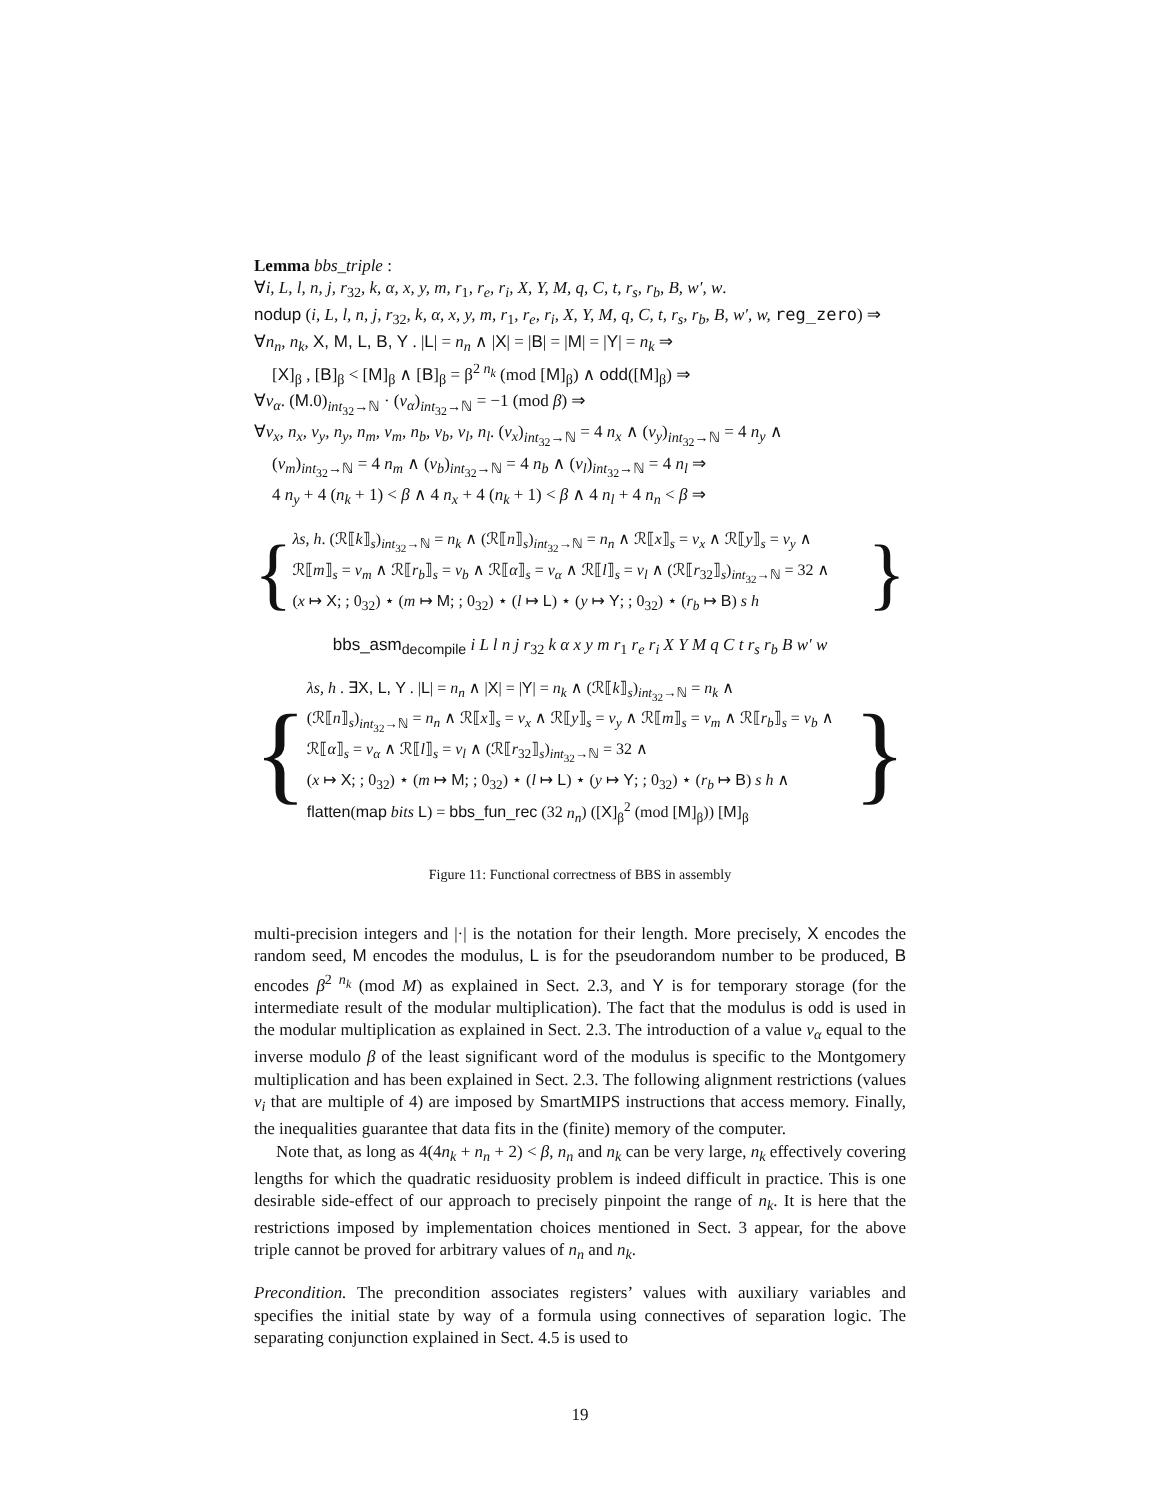Lemma bbs_triple :
∀i, L, l, n, j, r<sub>32</sub>, k, α, x, y, m, r<sub>1</sub>, r<sub>e</sub>, r<sub>i</sub>, X, Y, M, q, C, t, r<sub>s</sub>, r<sub>b</sub>, B, w′, w.
nodup (i, L, l, n, j, r<sub>32</sub>, k, α, x, y, m, r<sub>1</sub>, r<sub>e</sub>, r<sub>i</sub>, X, Y, M, q, C, t, r<sub>s</sub>, r<sub>b</sub>, B, w′, w, reg_zero) ⇒
∀n<sub>n</sub>, n<sub>k</sub>, X, M, L, B, Y . |L| = n<sub>n</sub> ∧ |X| = |B| = |M| = |Y| = n<sub>k</sub> ⇒
[X]<sub>β</sub> , [B]<sub>β</sub> < [M]<sub>β</sub> ∧ [B]<sub>β</sub> = β<sup>2 n<sub>k</sub></sup> (mod [M]<sub>β</sub>) ∧ odd([M]<sub>β</sub>) ⇒
∀v<sub>α</sub>. (M.0)<sub>int<sub>32</sub>→ℕ</sub> · (v<sub>α</sub>)<sub>int<sub>32</sub>→ℕ</sub> = −1 (mod β) ⇒
∀v<sub>x</sub>, n<sub>x</sub>, v<sub>y</sub>, n<sub>y</sub>, n<sub>m</sub>, v<sub>m</sub>, n<sub>b</sub>, v<sub>b</sub>, v<sub>l</sub>, n<sub>l</sub>. (v<sub>x</sub>)<sub>int<sub>32</sub>→ℕ</sub> = 4 n<sub>x</sub> ∧ (v<sub>y</sub>)<sub>int<sub>32</sub>→ℕ</sub> = 4 n<sub>y</sub> ∧
(v<sub>m</sub>)<sub>int<sub>32</sub>→ℕ</sub> = 4 n<sub>m</sub> ∧ (v<sub>b</sub>)<sub>int<sub>32</sub>→ℕ</sub> = 4 n<sub>b</sub> ∧ (v<sub>l</sub>)<sub>int<sub>32</sub>→ℕ</sub> = 4 n<sub>l</sub> ⇒
4 n<sub>y</sub> + 4 (n<sub>k</sub> + 1) < β ∧ 4 n<sub>x</sub> + 4 (n<sub>k</sub> + 1) < β ∧ 4 n<sub>l</sub> + 4 n<sub>n</sub> < β ⇒
{
λs, h. (ℛ⟦k⟧<sub>s</sub>)<sub>int<sub>32</sub>→ℕ</sub> = n<sub>k</sub> ∧ (ℛ⟦n⟧<sub>s</sub>)<sub>int<sub>32</sub>→ℕ</sub> = n<sub>n</sub> ∧ ℛ⟦x⟧<sub>s</sub> = v<sub>x</sub> ∧ ℛ⟦y⟧<sub>s</sub> = v<sub>y</sub> ∧
ℛ⟦m⟧<sub>s</sub> = v<sub>m</sub> ∧ ℛ⟦r<sub>b</sub>⟧<sub>s</sub> = v<sub>b</sub> ∧ ℛ⟦α⟧<sub>s</sub> = v<sub>α</sub> ∧ ℛ⟦l⟧<sub>s</sub> = v<sub>l</sub> ∧ (ℛ⟦r<sub>32</sub>⟧<sub>s</sub>)<sub>int<sub>32</sub>→ℕ</sub> = 32 ∧
(x ↦ X; ; 0<sub>32</sub>) ⋆ (m ↦ M; ; 0<sub>32</sub>) ⋆ (l ↦ L) ⋆ (y ↦ Y; ; 0<sub>32</sub>) ⋆ (r<sub>b</sub> ↦ B) s h
}
bbs_asm<sub>decompile</sub> i L l n j r<sub>32</sub> k α x y m r<sub>1</sub> r<sub>e</sub> r<sub>i</sub> X Y M q C t r<sub>s</sub> r<sub>b</sub> B w′ w
{
λs, h . ∃X, L, Y . |L| = n<sub>n</sub> ∧ |X| = |Y| = n<sub>k</sub> ∧ (ℛ⟦k⟧<sub>s</sub>)<sub>int<sub>32</sub>→ℕ</sub> = n<sub>k</sub> ∧
(ℛ⟦n⟧<sub>s</sub>)<sub>int<sub>32</sub>→ℕ</sub> = n<sub>n</sub> ∧ ℛ⟦x⟧<sub>s</sub> = v<sub>x</sub> ∧ ℛ⟦y⟧<sub>s</sub> = v<sub>y</sub> ∧ ℛ⟦m⟧<sub>s</sub> = v<sub>m</sub> ∧ ℛ⟦r<sub>b</sub>⟧<sub>s</sub> = v<sub>b</sub> ∧
ℛ⟦α⟧<sub>s</sub> = v<sub>α</sub> ∧ ℛ⟦l⟧<sub>s</sub> = v<sub>l</sub> ∧ (ℛ⟦r<sub>32</sub>⟧<sub>s</sub>)<sub>int<sub>32</sub>→ℕ</sub> = 32 ∧
(x ↦ X; ; 0<sub>32</sub>) ⋆ (m ↦ M; ; 0<sub>32</sub>) ⋆ (l ↦ L) ⋆ (y ↦ Y; ; 0<sub>32</sub>) ⋆ (r<sub>b</sub> ↦ B) s h ∧
flatten(map bits L) = bbs_fun_rec (32 n<sub>n</sub>) ([X]<sub>β</sub><sup>2</sup> (mod [M]<sub>β</sub>)) [M]<sub>β</sub>
}
Figure 11: Functional correctness of BBS in assembly
multi-precision integers and |·| is the notation for their length. More precisely, X encodes the random seed, M encodes the modulus, L is for the pseudorandom number to be produced, B encodes β<sup>2 n<sub>k</sub></sup> (mod M) as explained in Sect. 2.3, and Y is for temporary storage (for the intermediate result of the modular multiplication). The fact that the modulus is odd is used in the modular multiplication as explained in Sect. 2.3. The introduction of a value v<sub>α</sub> equal to the inverse modulo β of the least significant word of the modulus is specific to the Montgomery multiplication and has been explained in Sect. 2.3. The following alignment restrictions (values v<sub>i</sub> that are multiple of 4) are imposed by SmartMIPS instructions that access memory. Finally, the inequalities guarantee that data fits in the (finite) memory of the computer.
Note that, as long as 4(4n<sub>k</sub> + n<sub>n</sub> + 2) < β, n<sub>n</sub> and n<sub>k</sub> can be very large, n<sub>k</sub> effectively covering lengths for which the quadratic residuosity problem is indeed difficult in practice. This is one desirable side-effect of our approach to precisely pinpoint the range of n<sub>k</sub>. It is here that the restrictions imposed by implementation choices mentioned in Sect. 3 appear, for the above triple cannot be proved for arbitrary values of n<sub>n</sub> and n<sub>k</sub>.
Precondition. The precondition associates registers’ values with auxiliary variables and specifies the initial state by way of a formula using connectives of separation logic. The separating conjunction explained in Sect. 4.5 is used to
19